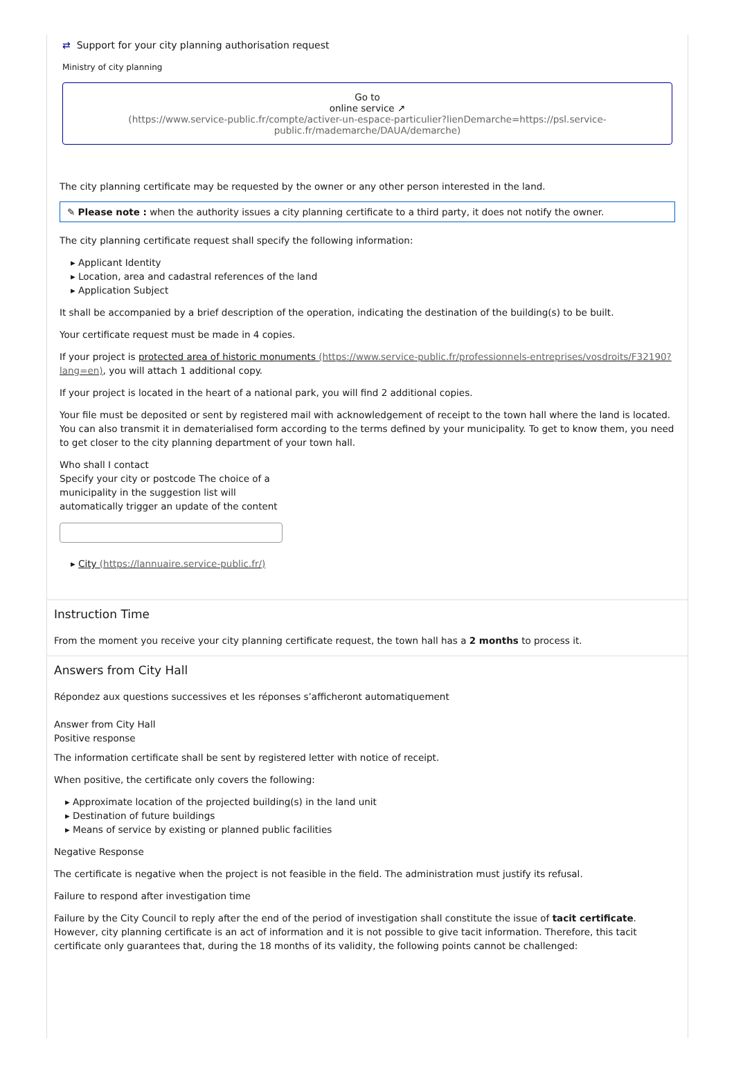⇄ Support for your city planning authorisation request
Ministry of city planning
Go to
online service ↗
(https://www.service-public.fr/compte/activer-un-espace-particulier?lienDemarche=https://psl.service-public.fr/mademarche/DAUA/demarche)
The city planning certificate may be requested by the owner or any other person interested in the land.
✎ Please note : when the authority issues a city planning certificate to a third party, it does not notify the owner.
The city planning certificate request shall specify the following information:
▸ Applicant Identity
▸ Location, area and cadastral references of the land
▸ Application Subject
It shall be accompanied by a brief description of the operation, indicating the destination of the building(s) to be built.
Your certificate request must be made in 4 copies.
If your project is protected area of historic monuments (https://www.service-public.fr/professionnels-entreprises/vosdroits/F32190?lang=en), you will attach 1 additional copy.
If your project is located in the heart of a national park, you will find 2 additional copies.
Your file must be deposited or sent by registered mail with acknowledgement of receipt to the town hall where the land is located. You can also transmit it in dematerialised form according to the terms defined by your municipality. To get to know them, you need to get closer to the city planning department of your town hall.
Who shall I contact
Specify your city or postcode The choice of a municipality in the suggestion list will automatically trigger an update of the content
▸ City (https://lannuaire.service-public.fr/)
Instruction Time
From the moment you receive your city planning certificate request, the town hall has a 2 months to process it.
Answers from City Hall
Répondez aux questions successives et les réponses s’afficheront automatiquement
Answer from City Hall
Positive response
The information certificate shall be sent by registered letter with notice of receipt.
When positive, the certificate only covers the following:
▸ Approximate location of the projected building(s) in the land unit
▸ Destination of future buildings
▸ Means of service by existing or planned public facilities
Negative Response
The certificate is negative when the project is not feasible in the field. The administration must justify its refusal.
Failure to respond after investigation time
Failure by the City Council to reply after the end of the period of investigation shall constitute the issue of tacit certificate. However, city planning certificate is an act of information and it is not possible to give tacit information. Therefore, this tacit certificate only guarantees that, during the 18 months of its validity, the following points cannot be challenged: